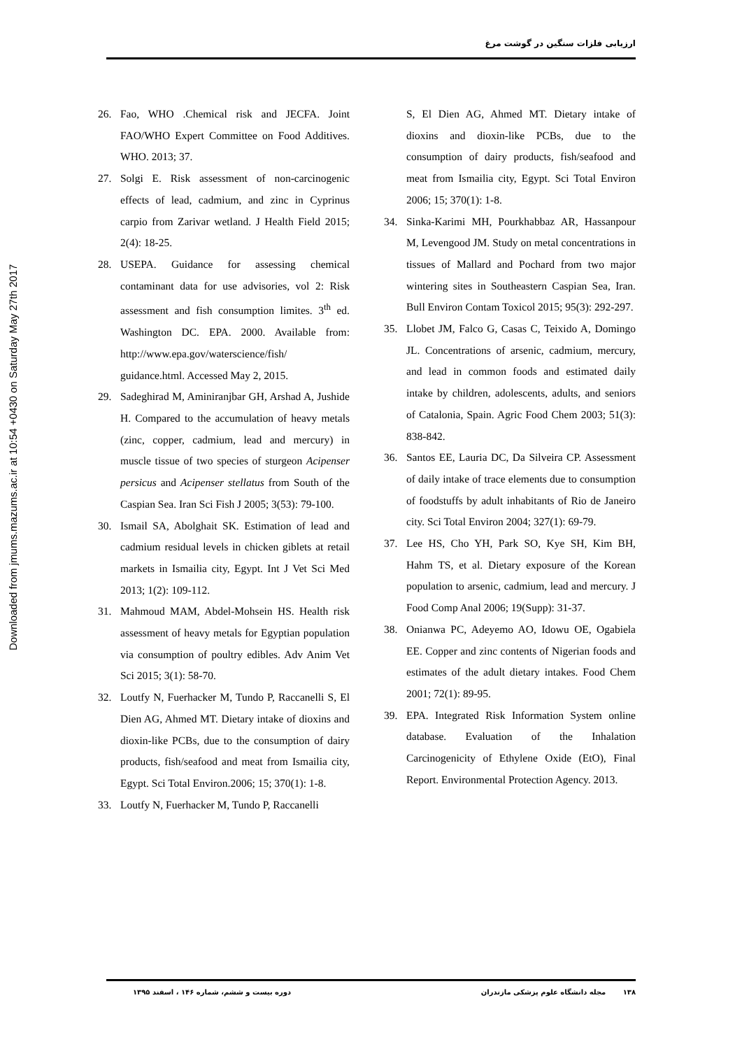ارزیابی فلزات سنگین در گوشت مرغ
Downloaded from jmums.mazums.ac.ir at 10:54 +0430 on Saturday May 27th 2017
26. Fao, WHO .Chemical risk and JECFA. Joint FAO/WHO Expert Committee on Food Additives. WHO. 2013; 37.
27. Solgi E. Risk assessment of non-carcinogenic effects of lead, cadmium, and zinc in Cyprinus carpio from Zarivar wetland. J Health Field 2015; 2(4): 18-25.
28. USEPA. Guidance for assessing chemical contaminant data for use advisories, vol 2: Risk assessment and fish consumption limites. 3<sup>th</sup> ed. Washington DC. EPA. 2000. Available from: http://www.epa.gov/waterscience/fish/ guidance.html. Accessed May 2, 2015.
29. Sadeghirad M, Aminiranjbar GH, Arshad A, Jushide H. Compared to the accumulation of heavy metals (zinc, copper, cadmium, lead and mercury) in muscle tissue of two species of sturgeon Acipenser persicus and Acipenser stellatus from South of the Caspian Sea. Iran Sci Fish J 2005; 3(53): 79-100.
30. Ismail SA, Abolghait SK. Estimation of lead and cadmium residual levels in chicken giblets at retail markets in Ismailia city, Egypt. Int J Vet Sci Med 2013; 1(2): 109-112.
31. Mahmoud MAM, Abdel-Mohsein HS. Health risk assessment of heavy metals for Egyptian population via consumption of poultry edibles. Adv Anim Vet Sci 2015; 3(1): 58-70.
32. Loutfy N, Fuerhacker M, Tundo P, Raccanelli S, El Dien AG, Ahmed MT. Dietary intake of dioxins and dioxin-like PCBs, due to the consumption of dairy products, fish/seafood and meat from Ismailia city, Egypt. Sci Total Environ.2006; 15; 370(1): 1-8.
33. Loutfy N, Fuerhacker M, Tundo P, Raccanelli
S, El Dien AG, Ahmed MT. Dietary intake of dioxins and dioxin-like PCBs, due to the consumption of dairy products, fish/seafood and meat from Ismailia city, Egypt. Sci Total Environ 2006; 15; 370(1): 1-8.
34. Sinka-Karimi MH, Pourkhabbaz AR, Hassanpour M, Levengood JM. Study on metal concentrations in tissues of Mallard and Pochard from two major wintering sites in Southeastern Caspian Sea, Iran. Bull Environ Contam Toxicol 2015; 95(3): 292-297.
35. Llobet JM, Falco G, Casas C, Teixido A, Domingo JL. Concentrations of arsenic, cadmium, mercury, and lead in common foods and estimated daily intake by children, adolescents, adults, and seniors of Catalonia, Spain. Agric Food Chem 2003; 51(3): 838-842.
36. Santos EE, Lauria DC, Da Silveira CP. Assessment of daily intake of trace elements due to consumption of foodstuffs by adult inhabitants of Rio de Janeiro city. Sci Total Environ 2004; 327(1): 69-79.
37. Lee HS, Cho YH, Park SO, Kye SH, Kim BH, Hahm TS, et al. Dietary exposure of the Korean population to arsenic, cadmium, lead and mercury. J Food Comp Anal 2006; 19(Supp): 31-37.
38. Onianwa PC, Adeyemo AO, Idowu OE, Ogabiela EE. Copper and zinc contents of Nigerian foods and estimates of the adult dietary intakes. Food Chem 2001; 72(1): 89-95.
39. EPA. Integrated Risk Information System online database. Evaluation of the Inhalation Carcinogenicity of Ethylene Oxide (EtO), Final Report. Environmental Protection Agency. 2013.
۱۳۸ مجله دانشگاه علوم پزشکی مازندران دوره بیست و ششم، شماره ۱۴۶ ، اسفند ۱۳۹۵